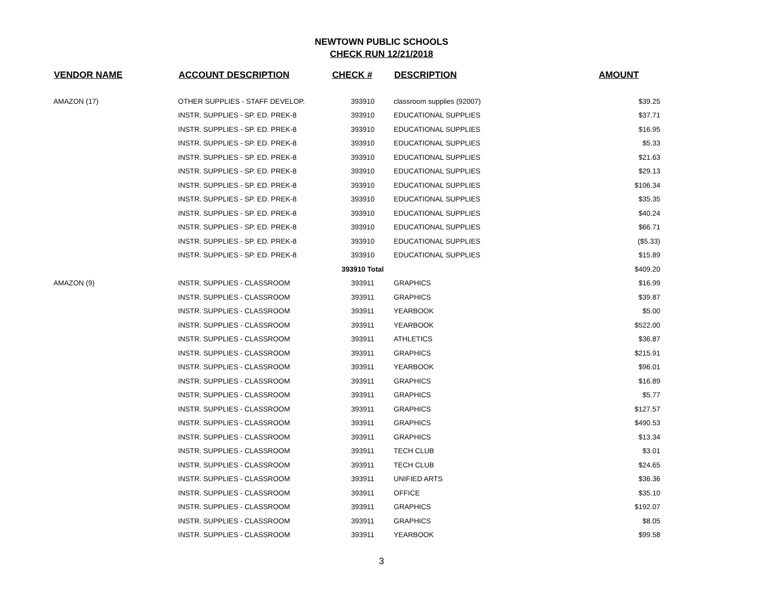NEWTOWN PUBLIC SCHOOLS
CHECK RUN 12/21/2018
| VENDOR NAME | ACCOUNT DESCRIPTION | CHECK # | DESCRIPTION | AMOUNT |
| --- | --- | --- | --- | --- |
| AMAZON (17) | OTHER SUPPLIES - STAFF DEVELOP. | 393910 | classroom supplies (92007) | $39.25 |
| | INSTR. SUPPLIES - SP. ED. PREK-8 | 393910 | EDUCATIONAL SUPPLIES | $37.71 |
| | INSTR. SUPPLIES - SP. ED. PREK-8 | 393910 | EDUCATIONAL SUPPLIES | $16.95 |
| | INSTR. SUPPLIES - SP. ED. PREK-8 | 393910 | EDUCATIONAL SUPPLIES | $5.33 |
| | INSTR. SUPPLIES - SP. ED. PREK-8 | 393910 | EDUCATIONAL SUPPLIES | $21.63 |
| | INSTR. SUPPLIES - SP. ED. PREK-8 | 393910 | EDUCATIONAL SUPPLIES | $29.13 |
| | INSTR. SUPPLIES - SP. ED. PREK-8 | 393910 | EDUCATIONAL SUPPLIES | $106.34 |
| | INSTR. SUPPLIES - SP. ED. PREK-8 | 393910 | EDUCATIONAL SUPPLIES | $35.35 |
| | INSTR. SUPPLIES - SP. ED. PREK-8 | 393910 | EDUCATIONAL SUPPLIES | $40.24 |
| | INSTR. SUPPLIES - SP. ED. PREK-8 | 393910 | EDUCATIONAL SUPPLIES | $66.71 |
| | INSTR. SUPPLIES - SP. ED. PREK-8 | 393910 | EDUCATIONAL SUPPLIES | ($5.33) |
| | INSTR. SUPPLIES - SP. ED. PREK-8 | 393910 | EDUCATIONAL SUPPLIES | $15.89 |
| | | 393910 Total | | $409.20 |
| AMAZON (9) | INSTR. SUPPLIES - CLASSROOM | 393911 | GRAPHICS | $16.99 |
| | INSTR. SUPPLIES - CLASSROOM | 393911 | GRAPHICS | $39.87 |
| | INSTR. SUPPLIES - CLASSROOM | 393911 | YEARBOOK | $5.00 |
| | INSTR. SUPPLIES - CLASSROOM | 393911 | YEARBOOK | $522.00 |
| | INSTR. SUPPLIES - CLASSROOM | 393911 | ATHLETICS | $36.87 |
| | INSTR. SUPPLIES - CLASSROOM | 393911 | GRAPHICS | $215.91 |
| | INSTR. SUPPLIES - CLASSROOM | 393911 | YEARBOOK | $96.01 |
| | INSTR. SUPPLIES - CLASSROOM | 393911 | GRAPHICS | $16.89 |
| | INSTR. SUPPLIES - CLASSROOM | 393911 | GRAPHICS | $5.77 |
| | INSTR. SUPPLIES - CLASSROOM | 393911 | GRAPHICS | $127.57 |
| | INSTR. SUPPLIES - CLASSROOM | 393911 | GRAPHICS | $490.53 |
| | INSTR. SUPPLIES - CLASSROOM | 393911 | GRAPHICS | $13.34 |
| | INSTR. SUPPLIES - CLASSROOM | 393911 | TECH CLUB | $3.01 |
| | INSTR. SUPPLIES - CLASSROOM | 393911 | TECH CLUB | $24.65 |
| | INSTR. SUPPLIES - CLASSROOM | 393911 | UNIFIED ARTS | $36.36 |
| | INSTR. SUPPLIES - CLASSROOM | 393911 | OFFICE | $35.10 |
| | INSTR. SUPPLIES - CLASSROOM | 393911 | GRAPHICS | $192.07 |
| | INSTR. SUPPLIES - CLASSROOM | 393911 | GRAPHICS | $8.05 |
| | INSTR. SUPPLIES - CLASSROOM | 393911 | YEARBOOK | $99.58 |
3